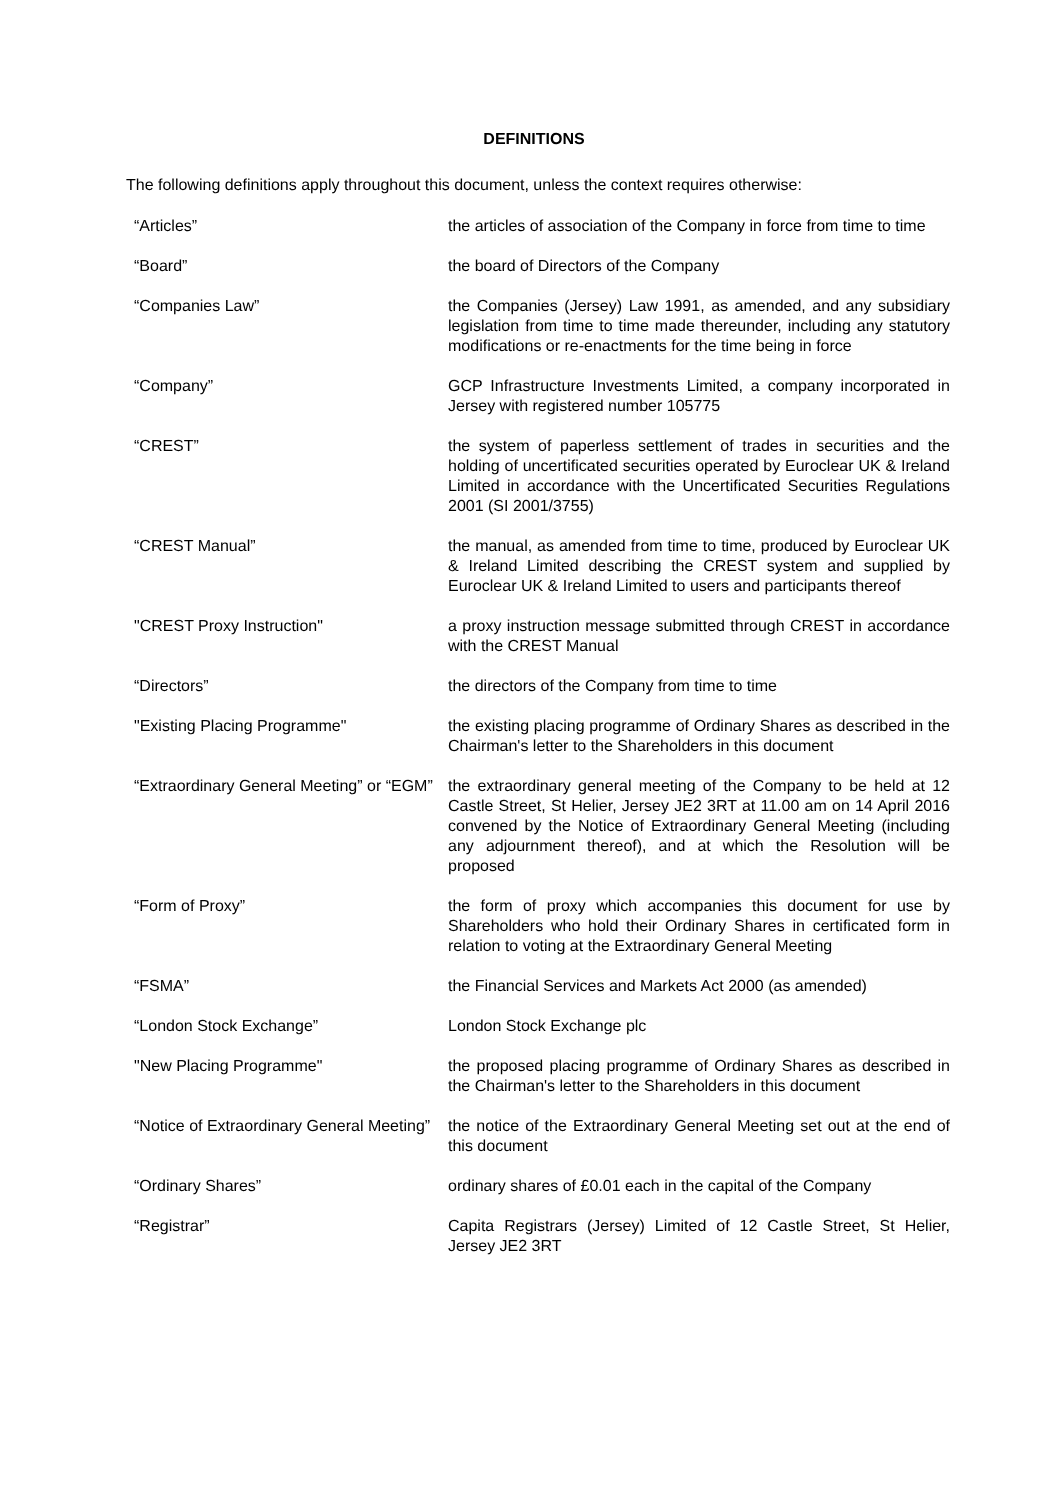DEFINITIONS
The following definitions apply throughout this document, unless the context requires otherwise:
| “Articles” | the articles of association of the Company in force from time to time |
| “Board” | the board of Directors of the Company |
| “Companies Law” | the Companies (Jersey) Law 1991, as amended, and any subsidiary legislation from time to time made thereunder, including any statutory modifications or re-enactments for the time being in force |
| “Company” | GCP Infrastructure Investments Limited, a company incorporated in Jersey with registered number 105775 |
| “CREST” | the system of paperless settlement of trades in securities and the holding of uncertificated securities operated by Euroclear UK & Ireland Limited in accordance with the Uncertificated Securities Regulations 2001 (SI 2001/3755) |
| “CREST Manual” | the manual, as amended from time to time, produced by Euroclear UK & Ireland Limited describing the CREST system and supplied by Euroclear UK & Ireland Limited to users and participants thereof |
| "CREST Proxy Instruction" | a proxy instruction message submitted through CREST in accordance with the CREST Manual |
| “Directors” | the directors of the Company from time to time |
| "Existing Placing Programme" | the existing placing programme of Ordinary Shares as described in the Chairman's letter to the Shareholders in this document |
| “Extraordinary General Meeting” or “EGM” | the extraordinary general meeting of the Company to be held at 12 Castle Street, St Helier, Jersey JE2 3RT at 11.00 am on 14 April 2016 convened by the Notice of Extraordinary General Meeting (including any adjournment thereof), and at which the Resolution will be proposed |
| “Form of Proxy” | the form of proxy which accompanies this document for use by Shareholders who hold their Ordinary Shares in certificated form in relation to voting at the Extraordinary General Meeting |
| “FSMA” | the Financial Services and Markets Act 2000 (as amended) |
| “London Stock Exchange” | London Stock Exchange plc |
| "New Placing Programme" | the proposed placing programme of Ordinary Shares as described in the Chairman's letter to the Shareholders in this document |
| “Notice of Extraordinary General Meeting” | the notice of the Extraordinary General Meeting set out at the end of this document |
| “Ordinary Shares” | ordinary shares of £0.01 each in the capital of the Company |
| “Registrar” | Capita Registrars (Jersey) Limited of 12 Castle Street, St Helier, Jersey JE2 3RT |